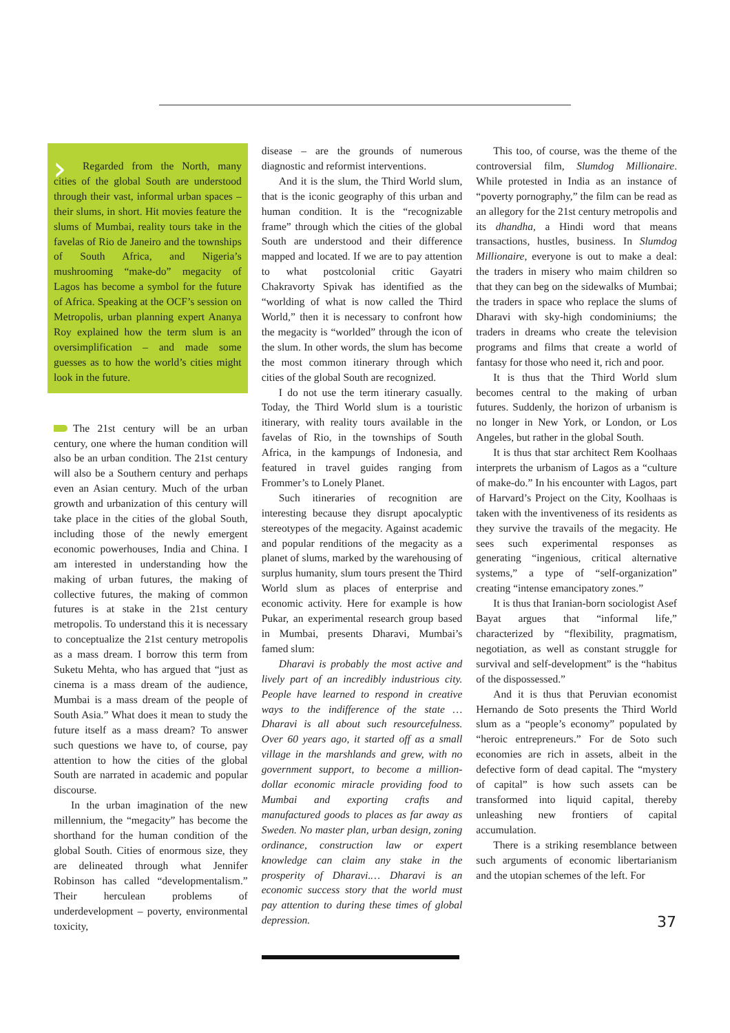›
Regarded from the North, many cities of the global South are understood through their vast, informal urban spaces – their slums, in short. Hit movies feature the slums of Mumbai, reality tours take in the favelas of Rio de Janeiro and the townships of South Africa, and Nigeria’s mushrooming “make-do” megacity of Lagos has become a symbol for the future of Africa. Speaking at the OCF’s session on Metropolis, urban planning expert Ananya Roy explained how the term slum is an oversimplification – and made some guesses as to how the world’s cities might look in the future.
The 21st century will be an urban century, one where the human condition will also be an urban condition. The 21st century will also be a Southern century and perhaps even an Asian century. Much of the urban growth and urbanization of this century will take place in the cities of the global South, including those of the newly emergent economic powerhouses, India and China. I am interested in understanding how the making of urban futures, the making of collective futures, the making of common futures is at stake in the 21st century metropolis. To understand this it is necessary to conceptualize the 21st century metropolis as a mass dream. I borrow this term from Suketu Mehta, who has argued that “just as cinema is a mass dream of the audience, Mumbai is a mass dream of the people of South Asia.” What does it mean to study the future itself as a mass dream? To answer such questions we have to, of course, pay attention to how the cities of the global South are narrated in academic and popular discourse.
In the urban imagination of the new millennium, the “megacity” has become the shorthand for the human condition of the global South. Cities of enormous size, they are delineated through what Jennifer Robinson has called “developmentalism.” Their herculean problems of underdevelopment – poverty, environmental toxicity,
disease – are the grounds of numerous diagnostic and reformist interventions.
And it is the slum, the Third World slum, that is the iconic geography of this urban and human condition. It is the “recognizable frame” through which the cities of the global South are understood and their difference mapped and located. If we are to pay attention to what postcolonial critic Gayatri Chakravorty Spivak has identified as the “worlding of what is now called the Third World,” then it is necessary to confront how the megacity is “worlded” through the icon of the slum. In other words, the slum has become the most common itinerary through which cities of the global South are recognized.
I do not use the term itinerary casually. Today, the Third World slum is a touristic itinerary, with reality tours available in the favelas of Rio, in the townships of South Africa, in the kampungs of Indonesia, and featured in travel guides ranging from Frommer’s to Lonely Planet.
Such itineraries of recognition are interesting because they disrupt apocalyptic stereotypes of the megacity. Against academic and popular renditions of the megacity as a planet of slums, marked by the warehousing of surplus humanity, slum tours present the Third World slum as places of enterprise and economic activity. Here for example is how Pukar, an experimental research group based in Mumbai, presents Dharavi, Mumbai’s famed slum:
Dharavi is probably the most active and lively part of an incredibly industrious city. People have learned to respond in creative ways to the indifference of the state … Dharavi is all about such resourcefulness. Over 60 years ago, it started off as a small village in the marshlands and grew, with no government support, to become a million-dollar economic miracle providing food to Mumbai and exporting crafts and manufactured goods to places as far away as Sweden. No master plan, urban design, zoning ordinance, construction law or expert knowledge can claim any stake in the prosperity of Dharavi.… Dharavi is an economic success story that the world must pay attention to during these times of global depression.
This too, of course, was the theme of the controversial film, Slumdog Millionaire. While protested in India as an instance of “poverty pornography,” the film can be read as an allegory for the 21st century metropolis and its dhandha, a Hindi word that means transactions, hustles, business. In Slumdog Millionaire, everyone is out to make a deal: the traders in misery who maim children so that they can beg on the sidewalks of Mumbai; the traders in space who replace the slums of Dharavi with sky-high condominiums; the traders in dreams who create the television programs and films that create a world of fantasy for those who need it, rich and poor.
It is thus that the Third World slum becomes central to the making of urban futures. Suddenly, the horizon of urbanism is no longer in New York, or London, or Los Angeles, but rather in the global South.
It is thus that star architect Rem Koolhaas interprets the urbanism of Lagos as a “culture of make-do.” In his encounter with Lagos, part of Harvard’s Project on the City, Koolhaas is taken with the inventiveness of its residents as they survive the travails of the megacity. He sees such experimental responses as generating “ingenious, critical alternative systems,” a type of “self-organization” creating “intense emancipatory zones.”
It is thus that Iranian-born sociologist Asef Bayat argues that “informal life,” characterized by “flexibility, pragmatism, negotiation, as well as constant struggle for survival and self-development” is the “habitus of the dispossessed.”
And it is thus that Peruvian economist Hernando de Soto presents the Third World slum as a “people’s economy” populated by “heroic entrepreneurs.” For de Soto such economies are rich in assets, albeit in the defective form of dead capital. The “mystery of capital” is how such assets can be transformed into liquid capital, thereby unleashing new frontiers of capital accumulation.
There is a striking resemblance between such arguments of economic libertarianism and the utopian schemes of the left. For
37